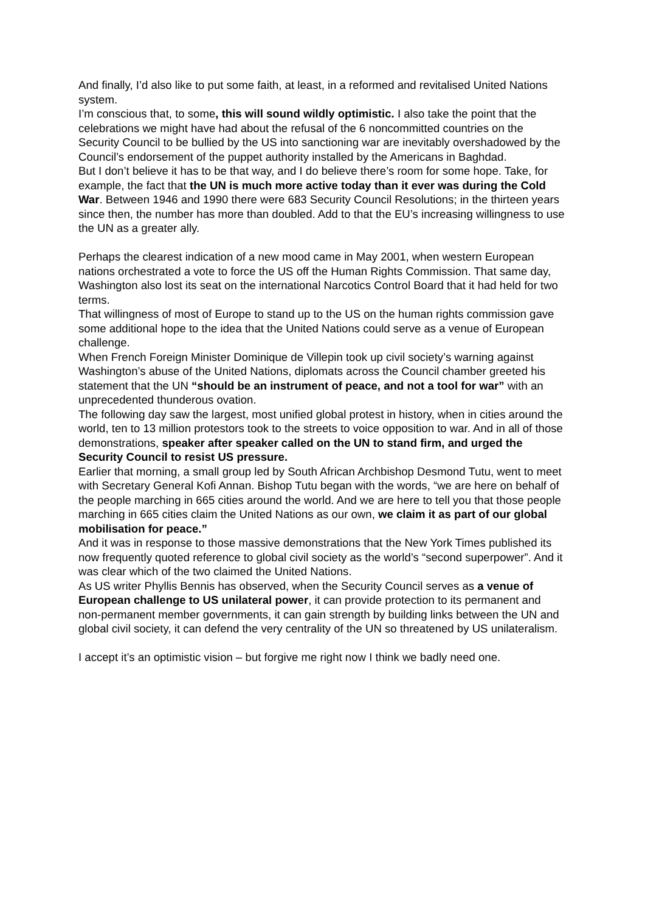And finally, I’d also like to put some faith, at least, in a reformed and revitalised United Nations system.
I’m conscious that, to some, this will sound wildly optimistic. I also take the point that the celebrations we might have had about the refusal of the 6 noncommitted countries on the Security Council to be bullied by the US into sanctioning war are inevitably overshadowed by the Council’s endorsement of the puppet authority installed by the Americans in Baghdad.
But I don’t believe it has to be that way, and I do believe there’s room for some hope. Take, for example, the fact that the UN is much more active today than it ever was during the Cold War. Between 1946 and 1990 there were 683 Security Council Resolutions; in the thirteen years since then, the number has more than doubled. Add to that the EU’s increasing willingness to use the UN as a greater ally.
Perhaps the clearest indication of a new mood came in May 2001, when western European nations orchestrated a vote to force the US off the Human Rights Commission. That same day, Washington also lost its seat on the international Narcotics Control Board that it had held for two terms.
That willingness of most of Europe to stand up to the US on the human rights commission gave some additional hope to the idea that the United Nations could serve as a venue of European challenge.
When French Foreign Minister Dominique de Villepin took up civil society’s warning against Washington’s abuse of the United Nations, diplomats across the Council chamber greeted his statement that the UN “should be an instrument of peace, and not a tool for war” with an unprecedented thunderous ovation.
The following day saw the largest, most unified global protest in history, when in cities around the world, ten to 13 million protestors took to the streets to voice opposition to war. And in all of those demonstrations, speaker after speaker called on the UN to stand firm, and urged the Security Council to resist US pressure.
Earlier that morning, a small group led by South African Archbishop Desmond Tutu, went to meet with Secretary General Kofi Annan. Bishop Tutu began with the words, “we are here on behalf of the people marching in 665 cities around the world. And we are here to tell you that those people marching in 665 cities claim the United Nations as our own, we claim it as part of our global mobilisation for peace.”
And it was in response to those massive demonstrations that the New York Times published its now frequently quoted reference to global civil society as the world’s “second superpower”. And it was clear which of the two claimed the United Nations.
As US writer Phyllis Bennis has observed, when the Security Council serves as a venue of European challenge to US unilateral power, it can provide protection to its permanent and non-permanent member governments, it can gain strength by building links between the UN and global civil society, it can defend the very centrality of the UN so threatened by US unilateralism.
I accept it’s an optimistic vision – but forgive me right now I think we badly need one.